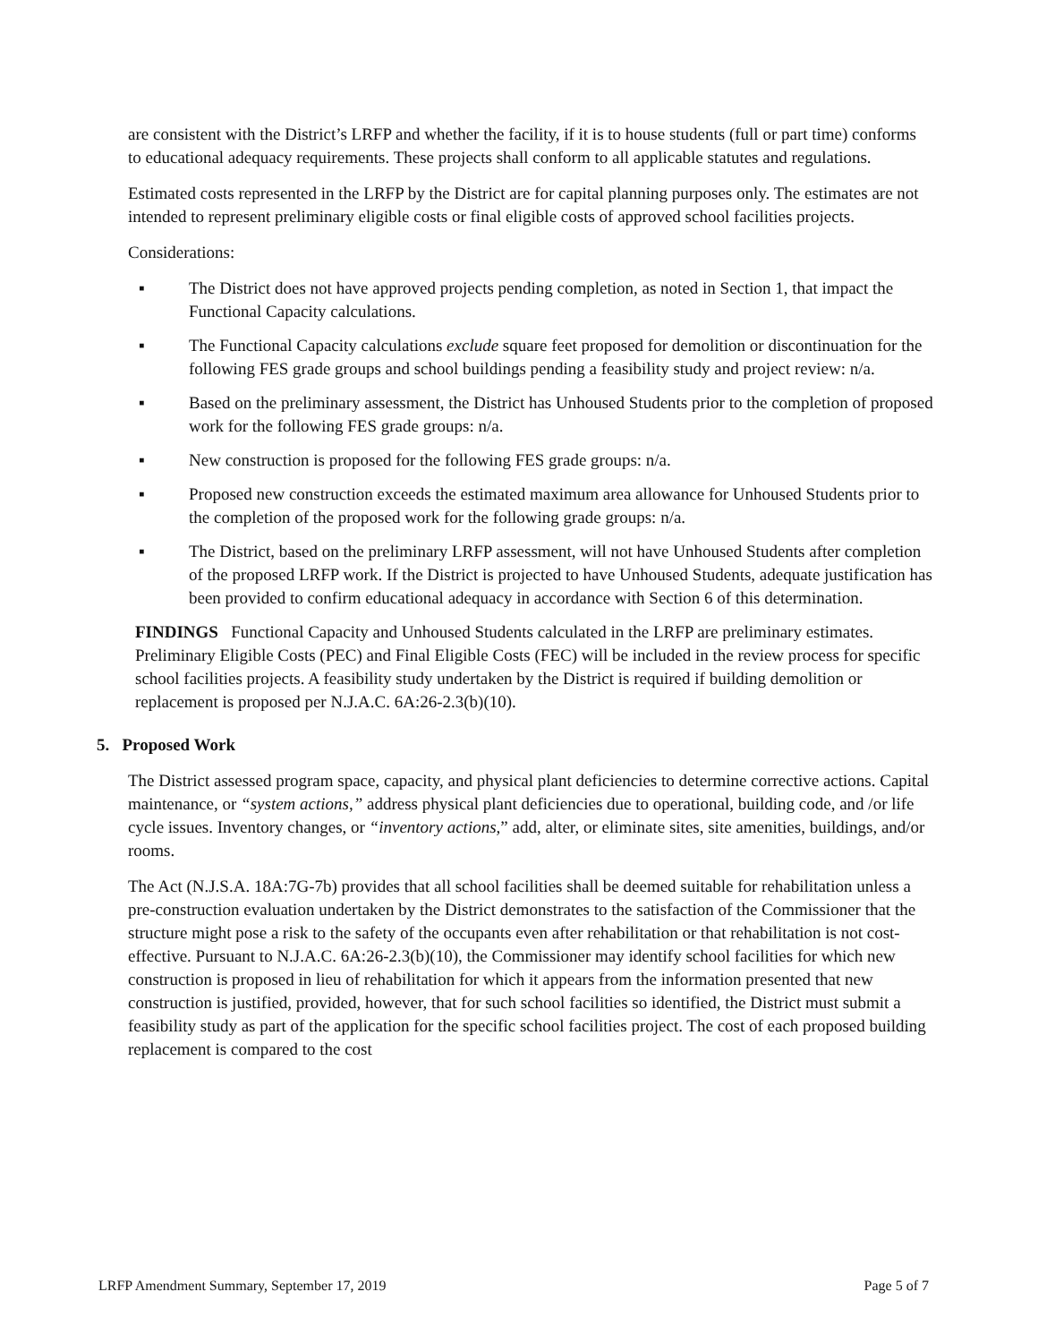are consistent with the District’s LRFP and whether the facility, if it is to house students (full or part time) conforms to educational adequacy requirements. These projects shall conform to all applicable statutes and regulations.
Estimated costs represented in the LRFP by the District are for capital planning purposes only. The estimates are not intended to represent preliminary eligible costs or final eligible costs of approved school facilities projects.
Considerations:
▪ The District does not have approved projects pending completion, as noted in Section 1, that impact the Functional Capacity calculations.
▪ The Functional Capacity calculations exclude square feet proposed for demolition or discontinuation for the following FES grade groups and school buildings pending a feasibility study and project review: n/a.
▪ Based on the preliminary assessment, the District has Unhoused Students prior to the completion of proposed work for the following FES grade groups: n/a.
▪ New construction is proposed for the following FES grade groups: n/a.
▪ Proposed new construction exceeds the estimated maximum area allowance for Unhoused Students prior to the completion of the proposed work for the following grade groups: n/a.
▪ The District, based on the preliminary LRFP assessment, will not have Unhoused Students after completion of the proposed LRFP work. If the District is projected to have Unhoused Students, adequate justification has been provided to confirm educational adequacy in accordance with Section 6 of this determination.
FINDINGS Functional Capacity and Unhoused Students calculated in the LRFP are preliminary estimates. Preliminary Eligible Costs (PEC) and Final Eligible Costs (FEC) will be included in the review process for specific school facilities projects. A feasibility study undertaken by the District is required if building demolition or replacement is proposed per N.J.A.C. 6A:26-2.3(b)(10).
5. Proposed Work
The District assessed program space, capacity, and physical plant deficiencies to determine corrective actions. Capital maintenance, or “system actions,” address physical plant deficiencies due to operational, building code, and /or life cycle issues. Inventory changes, or “inventory actions,” add, alter, or eliminate sites, site amenities, buildings, and/or rooms.
The Act (N.J.S.A. 18A:7G-7b) provides that all school facilities shall be deemed suitable for rehabilitation unless a pre-construction evaluation undertaken by the District demonstrates to the satisfaction of the Commissioner that the structure might pose a risk to the safety of the occupants even after rehabilitation or that rehabilitation is not cost-effective. Pursuant to N.J.A.C. 6A:26-2.3(b)(10), the Commissioner may identify school facilities for which new construction is proposed in lieu of rehabilitation for which it appears from the information presented that new construction is justified, provided, however, that for such school facilities so identified, the District must submit a feasibility study as part of the application for the specific school facilities project. The cost of each proposed building replacement is compared to the cost
LRFP Amendment Summary, September 17, 2019 Page 5 of 7